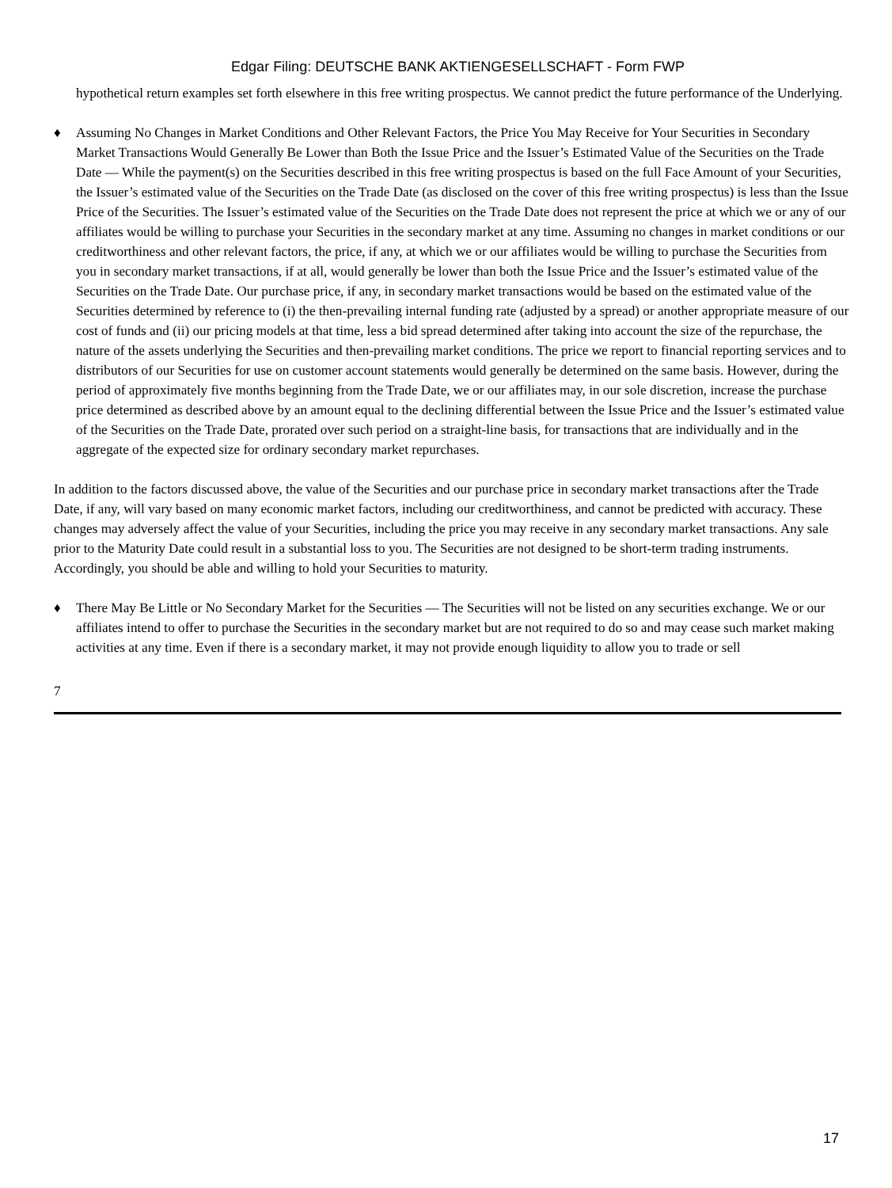Edgar Filing: DEUTSCHE BANK AKTIENGESELLSCHAFT - Form FWP
hypothetical return examples set forth elsewhere in this free writing prospectus. We cannot predict the future performance of the Underlying.
♦ Assuming No Changes in Market Conditions and Other Relevant Factors, the Price You May Receive for Your Securities in Secondary Market Transactions Would Generally Be Lower than Both the Issue Price and the Issuer’s Estimated Value of the Securities on the Trade Date — While the payment(s) on the Securities described in this free writing prospectus is based on the full Face Amount of your Securities, the Issuer’s estimated value of the Securities on the Trade Date (as disclosed on the cover of this free writing prospectus) is less than the Issue Price of the Securities. The Issuer’s estimated value of the Securities on the Trade Date does not represent the price at which we or any of our affiliates would be willing to purchase your Securities in the secondary market at any time. Assuming no changes in market conditions or our creditworthiness and other relevant factors, the price, if any, at which we or our affiliates would be willing to purchase the Securities from you in secondary market transactions, if at all, would generally be lower than both the Issue Price and the Issuer’s estimated value of the Securities on the Trade Date. Our purchase price, if any, in secondary market transactions would be based on the estimated value of the Securities determined by reference to (i) the then-prevailing internal funding rate (adjusted by a spread) or another appropriate measure of our cost of funds and (ii) our pricing models at that time, less a bid spread determined after taking into account the size of the repurchase, the nature of the assets underlying the Securities and then-prevailing market conditions. The price we report to financial reporting services and to distributors of our Securities for use on customer account statements would generally be determined on the same basis. However, during the period of approximately five months beginning from the Trade Date, we or our affiliates may, in our sole discretion, increase the purchase price determined as described above by an amount equal to the declining differential between the Issue Price and the Issuer’s estimated value of the Securities on the Trade Date, prorated over such period on a straight-line basis, for transactions that are individually and in the aggregate of the expected size for ordinary secondary market repurchases.
In addition to the factors discussed above, the value of the Securities and our purchase price in secondary market transactions after the Trade Date, if any, will vary based on many economic market factors, including our creditworthiness, and cannot be predicted with accuracy. These changes may adversely affect the value of your Securities, including the price you may receive in any secondary market transactions. Any sale prior to the Maturity Date could result in a substantial loss to you. The Securities are not designed to be short-term trading instruments. Accordingly, you should be able and willing to hold your Securities to maturity.
♦ There May Be Little or No Secondary Market for the Securities — The Securities will not be listed on any securities exchange. We or our affiliates intend to offer to purchase the Securities in the secondary market but are not required to do so and may cease such market making activities at any time. Even if there is a secondary market, it may not provide enough liquidity to allow you to trade or sell
7
17